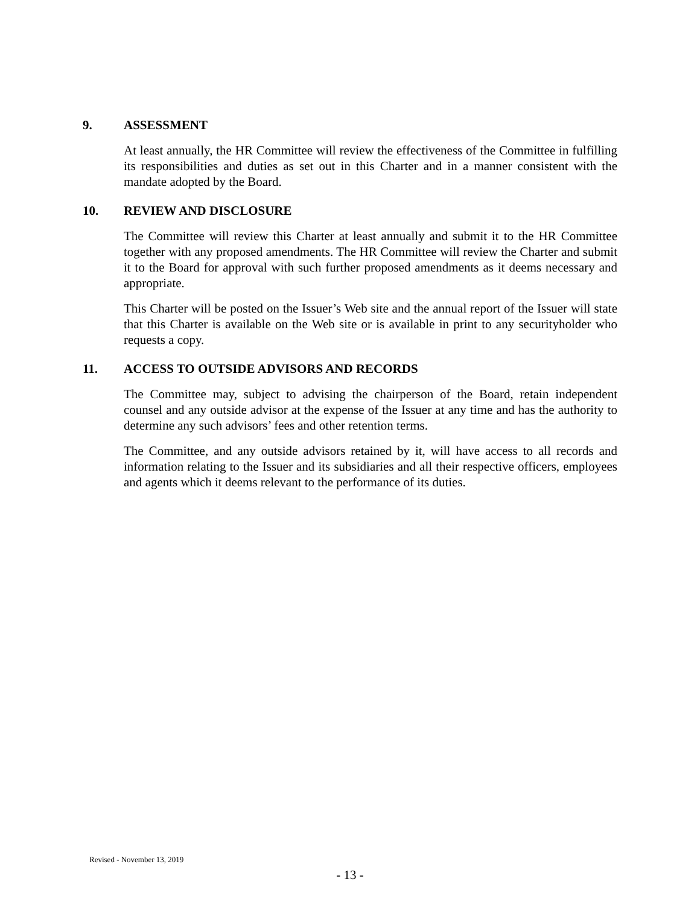9. ASSESSMENT
At least annually, the HR Committee will review the effectiveness of the Committee in fulfilling its responsibilities and duties as set out in this Charter and in a manner consistent with the mandate adopted by the Board.
10. REVIEW AND DISCLOSURE
The Committee will review this Charter at least annually and submit it to the HR Committee together with any proposed amendments. The HR Committee will review the Charter and submit it to the Board for approval with such further proposed amendments as it deems necessary and appropriate.
This Charter will be posted on the Issuer’s Web site and the annual report of the Issuer will state that this Charter is available on the Web site or is available in print to any securityholder who requests a copy.
11. ACCESS TO OUTSIDE ADVISORS AND RECORDS
The Committee may, subject to advising the chairperson of the Board, retain independent counsel and any outside advisor at the expense of the Issuer at any time and has the authority to determine any such advisors’ fees and other retention terms.
The Committee, and any outside advisors retained by it, will have access to all records and information relating to the Issuer and its subsidiaries and all their respective officers, employees and agents which it deems relevant to the performance of its duties.
Revised - November 13, 2019
- 13 -